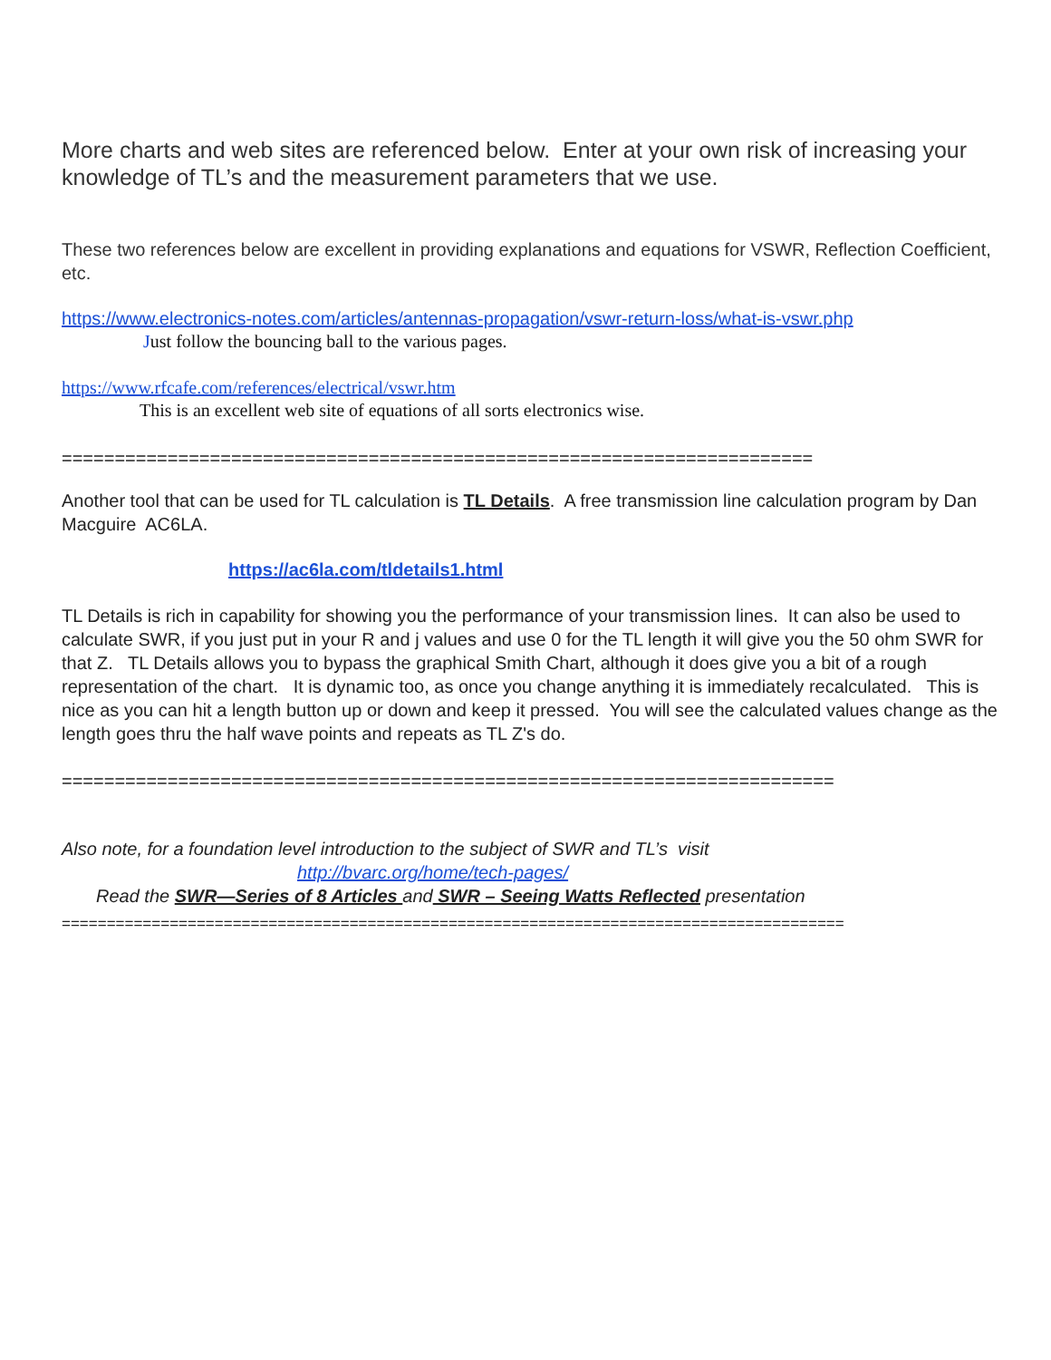More charts and web sites are referenced below. Enter at your own risk of increasing your knowledge of TL’s and the measurement parameters that we use.
These two references below are excellent in providing explanations and equations for VSWR, Reflection Coefficient, etc.
https://www.electronics-notes.com/articles/antennas-propagation/vswr-return-loss/what-is-vswr.php
Just follow the bouncing ball to the various pages.
https://www.rfcafe.com/references/electrical/vswr.htm
This is an excellent web site of equations of all sorts electronics wise.
=======================================================================
Another tool that can be used for TL calculation is TL Details. A free transmission line calculation program by Dan Macguire AC6LA.
https://ac6la.com/tldetails1.html
TL Details is rich in capability for showing you the performance of your transmission lines. It can also be used to calculate SWR, if you just put in your R and j values and use 0 for the TL length it will give you the 50 ohm SWR for that Z. TL Details allows you to bypass the graphical Smith Chart, although it does give you a bit of a rough representation of the chart. It is dynamic too, as once you change anything it is immediately recalculated. This is nice as you can hit a length button up or down and keep it pressed. You will see the calculated values change as the length goes thru the half wave points and repeats as TL Z's do.
=========================================================================
Also note, for a foundation level introduction to the subject of SWR and TL’s visit
http://bvarc.org/home/tech-pages/
Read the SWR—Series of 8 Articles and SWR – Seeing Watts Reflected presentation
=======================================================================================